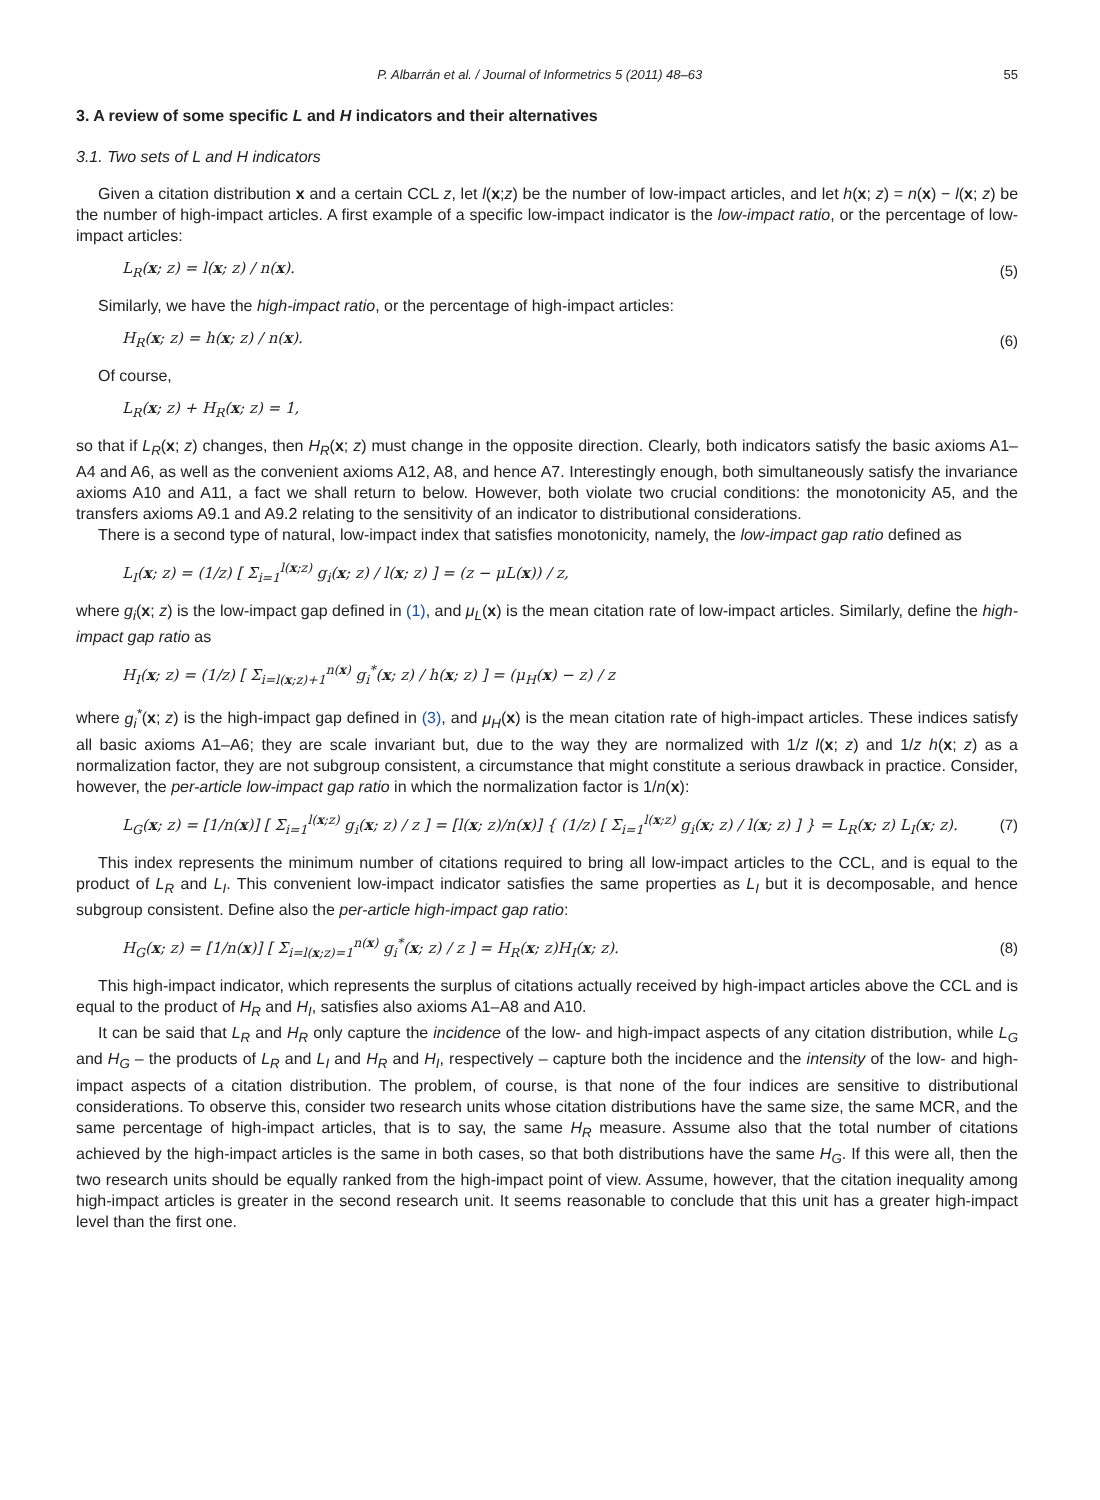P. Albarrán et al. / Journal of Informetrics 5 (2011) 48–63 55
3. A review of some specific L and H indicators and their alternatives
3.1. Two sets of L and H indicators
Given a citation distribution x and a certain CCL z, let l(x;z) be the number of low-impact articles, and let h(x; z) = n(x) − l(x; z) be the number of high-impact articles. A first example of a specific low-impact indicator is the low-impact ratio, or the percentage of low-impact articles:
L<sub>R</sub>(x; z) = l(x; z) / n(x). (5)
Similarly, we have the high-impact ratio, or the percentage of high-impact articles:
H<sub>R</sub>(x; z) = h(x; z) / n(x). (6)
Of course,
L<sub>R</sub>(x; z) + H<sub>R</sub>(x; z) = 1,
so that if L<sub>R</sub>(x; z) changes, then H<sub>R</sub>(x; z) must change in the opposite direction. Clearly, both indicators satisfy the basic axioms A1–A4 and A6, as well as the convenient axioms A12, A8, and hence A7. Interestingly enough, both simultaneously satisfy the invariance axioms A10 and A11, a fact we shall return to below. However, both violate two crucial conditions: the monotonicity A5, and the transfers axioms A9.1 and A9.2 relating to the sensitivity of an indicator to distributional considerations.
There is a second type of natural, low-impact index that satisfies monotonicity, namely, the low-impact gap ratio defined as
L<sub>I</sub>(x; z) = (1/z) [ Σ<sub>i=1</sub><sup>l(x;z)</sup> g<sub>i</sub>(x; z) / l(x; z) ] = (z − μL(x)) / z,
where g<sub>i</sub>(x; z) is the low-impact gap defined in (1), and μ<sub>L</sub>(x) is the mean citation rate of low-impact articles. Similarly, define the high-impact gap ratio as
H<sub>I</sub>(x; z) = (1/z) [ Σ<sub>i=l(x;z)+1</sub><sup>n(x)</sup> g<sub>i</sub><sup>*</sup>(x; z) / h(x; z) ] = (μ<sub>H</sub>(x) − z) / z
where g<sub>i</sub><sup>*</sup>(x; z) is the high-impact gap defined in (3), and μ<sub>H</sub>(x) is the mean citation rate of high-impact articles. These indices satisfy all basic axioms A1–A6; they are scale invariant but, due to the way they are normalized with 1/z l(x; z) and 1/z h(x; z) as a normalization factor, they are not subgroup consistent, a circumstance that might constitute a serious drawback in practice. Consider, however, the per-article low-impact gap ratio in which the normalization factor is 1/n(x):
L<sub>G</sub>(x; z) = [1/n(x)] [ Σ<sub>i=1</sub><sup>l(x;z)</sup> g<sub>i</sub>(x; z) / z ] = [l(x; z)/n(x)] { (1/z) [ Σ<sub>i=1</sub><sup>l(x;z)</sup> g<sub>i</sub>(x; z) / l(x; z) ] } = L<sub>R</sub>(x; z) L<sub>I</sub>(x; z). (7)
This index represents the minimum number of citations required to bring all low-impact articles to the CCL, and is equal to the product of L<sub>R</sub> and L<sub>I</sub>. This convenient low-impact indicator satisfies the same properties as L<sub>I</sub> but it is decomposable, and hence subgroup consistent. Define also the per-article high-impact gap ratio:
H<sub>G</sub>(x; z) = [1/n(x)] [ Σ<sub>i=l(x;z)=1</sub><sup>n(x)</sup> g<sub>i</sub><sup>*</sup>(x; z) / z ] = H<sub>R</sub>(x; z)H<sub>I</sub>(x; z). (8)
This high-impact indicator, which represents the surplus of citations actually received by high-impact articles above the CCL and is equal to the product of H<sub>R</sub> and H<sub>I</sub>, satisfies also axioms A1–A8 and A10.
It can be said that L<sub>R</sub> and H<sub>R</sub> only capture the incidence of the low- and high-impact aspects of any citation distribution, while L<sub>G</sub> and H<sub>G</sub> – the products of L<sub>R</sub> and L<sub>I</sub> and H<sub>R</sub> and H<sub>I</sub>, respectively – capture both the incidence and the intensity of the low- and high-impact aspects of a citation distribution. The problem, of course, is that none of the four indices are sensitive to distributional considerations. To observe this, consider two research units whose citation distributions have the same size, the same MCR, and the same percentage of high-impact articles, that is to say, the same H<sub>R</sub> measure. Assume also that the total number of citations achieved by the high-impact articles is the same in both cases, so that both distributions have the same H<sub>G</sub>. If this were all, then the two research units should be equally ranked from the high-impact point of view. Assume, however, that the citation inequality among high-impact articles is greater in the second research unit. It seems reasonable to conclude that this unit has a greater high-impact level than the first one.